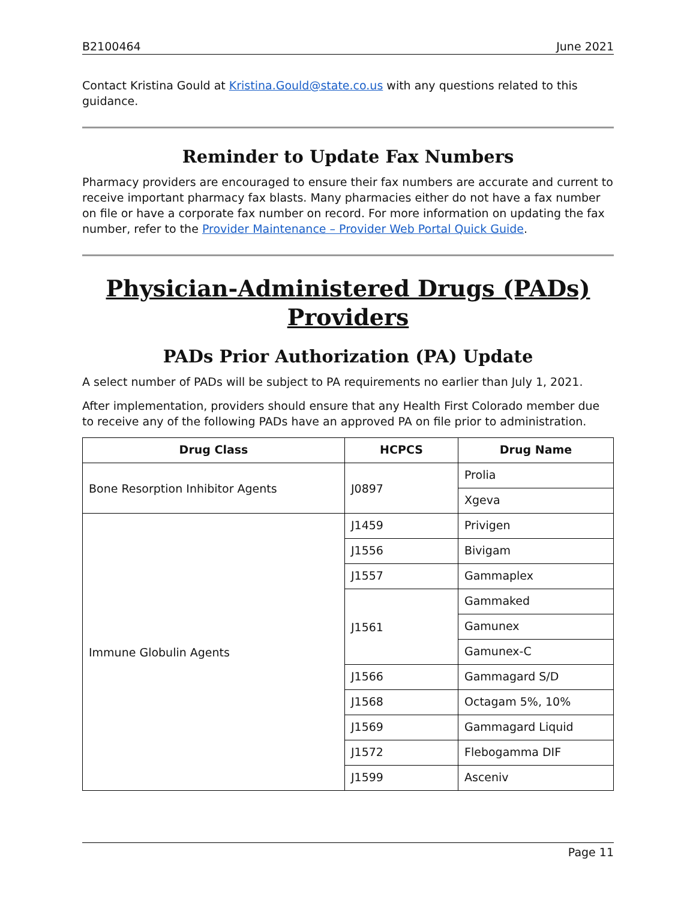B2100464 June 2021
Contact Kristina Gould at Kristina.Gould@state.co.us with any questions related to this guidance.
Reminder to Update Fax Numbers
Pharmacy providers are encouraged to ensure their fax numbers are accurate and current to receive important pharmacy fax blasts. Many pharmacies either do not have a fax number on file or have a corporate fax number on record. For more information on updating the fax number, refer to the Provider Maintenance – Provider Web Portal Quick Guide.
Physician-Administered Drugs (PADs) Providers
PADs Prior Authorization (PA) Update
A select number of PADs will be subject to PA requirements no earlier than July 1, 2021.
After implementation, providers should ensure that any Health First Colorado member due to receive any of the following PADs have an approved PA on file prior to administration.
| Drug Class | HCPCS | Drug Name |
| --- | --- | --- |
| Bone Resorption Inhibitor Agents | J0897 | Prolia |
| | | Xgeva |
| Immune Globulin Agents | J1459 | Privigen |
| | J1556 | Bivigam |
| | J1557 | Gammaplex |
| | J1561 | Gammaked |
| | | Gamunex |
| | | Gamunex-C |
| | J1566 | Gammagard S/D |
| | J1568 | Octagam 5%, 10% |
| | J1569 | Gammagard Liquid |
| | J1572 | Flebogamma DIF |
| | J1599 | Asceniv |
Page 11